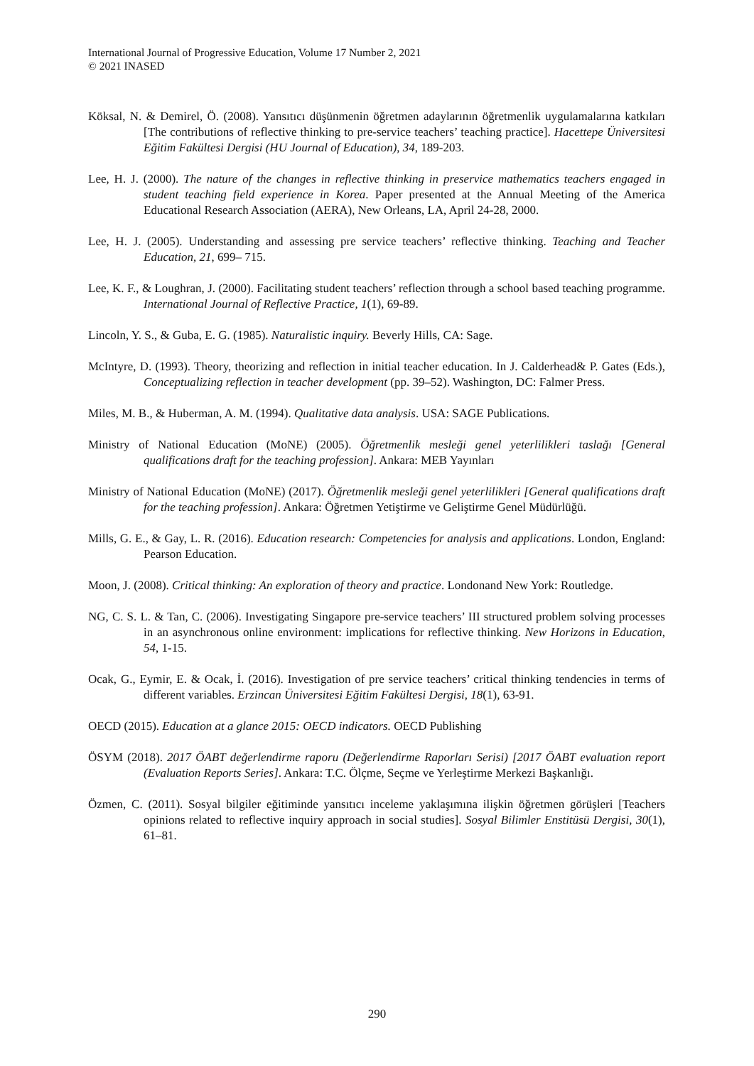International Journal of Progressive Education, Volume 17 Number 2, 2021
© 2021 INASED
Köksal, N. & Demirel, Ö. (2008). Yansıtıcı düşünmenin öğretmen adaylarının öğretmenlik uygulamalarına katkıları [The contributions of reflective thinking to pre-service teachers’ teaching practice]. Hacettepe Üniversitesi Eğitim Fakültesi Dergisi (HU Journal of Education), 34, 189-203.
Lee, H. J. (2000). The nature of the changes in reflective thinking in preservice mathematics teachers engaged in student teaching field experience in Korea. Paper presented at the Annual Meeting of the America Educational Research Association (AERA), New Orleans, LA, April 24-28, 2000.
Lee, H. J. (2005). Understanding and assessing pre service teachers’ reflective thinking. Teaching and Teacher Education, 21, 699– 715.
Lee, K. F., & Loughran, J. (2000). Facilitating student teachers’ reflection through a school based teaching programme. International Journal of Reflective Practice, 1(1), 69-89.
Lincoln, Y. S., & Guba, E. G. (1985). Naturalistic inquiry. Beverly Hills, CA: Sage.
McIntyre, D. (1993). Theory, theorizing and reflection in initial teacher education. In J. Calderhead& P. Gates (Eds.), Conceptualizing reflection in teacher development (pp. 39–52). Washington, DC: Falmer Press.
Miles, M. B., & Huberman, A. M. (1994). Qualitative data analysis. USA: SAGE Publications.
Ministry of National Education (MoNE) (2005). Öğretmenlik mesleği genel yeterlilikleri taslağı [General qualifications draft for the teaching profession]. Ankara: MEB Yayınları
Ministry of National Education (MoNE) (2017). Öğretmenlik mesleği genel yeterlilikleri [General qualifications draft for the teaching profession]. Ankara: Öğretmen Yetiştirme ve Geliştirme Genel Müdürlüğü.
Mills, G. E., & Gay, L. R. (2016). Education research: Competencies for analysis and applications. London, England: Pearson Education.
Moon, J. (2008). Critical thinking: An exploration of theory and practice. Londonand New York: Routledge.
NG, C. S. L. & Tan, C. (2006). Investigating Singapore pre-service teachers’ III structured problem solving processes in an asynchronous online environment: implications for reflective thinking. New Horizons in Education, 54, 1-15.
Ocak, G., Eymir, E. & Ocak, İ. (2016). Investigation of pre service teachers’ critical thinking tendencies in terms of different variables. Erzincan Üniversitesi Eğitim Fakültesi Dergisi, 18(1), 63-91.
OECD (2015). Education at a glance 2015: OECD indicators. OECD Publishing
ÖSYM (2018). 2017 ÖABT değerlendirme raporu (Değerlendirme Raporları Serisi) [2017 ÖABT evaluation report (Evaluation Reports Series]. Ankara: T.C. Ölçme, Seçme ve Yerleştirme Merkezi Başkanlığı.
Özmen, C. (2011). Sosyal bilgiler eğitiminde yansıtıcı inceleme yaklaşımına ilişkin öğretmen görüşleri [Teachers opinions related to reflective inquiry approach in social studies]. Sosyal Bilimler Enstitüsü Dergisi, 30(1), 61–81.
290